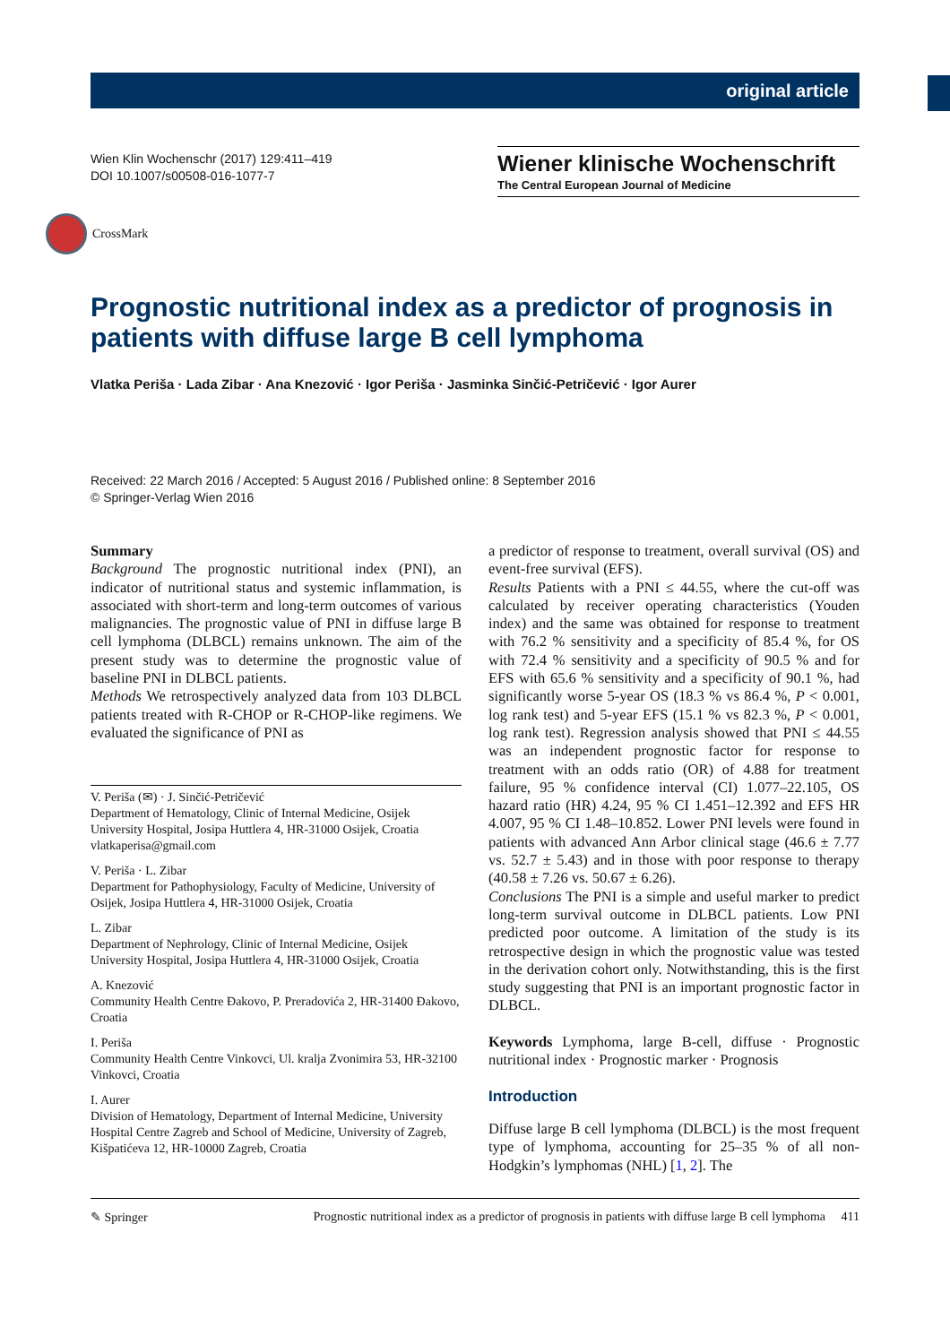original article
Wien Klin Wochenschr (2017) 129:411–419
DOI 10.1007/s00508-016-1077-7
Wiener klinische Wochenschrift
The Central European Journal of Medicine
CrossMark
Prognostic nutritional index as a predictor of prognosis in patients with diffuse large B cell lymphoma
Vlatka Periša · Lada Zibar · Ana Knezović · Igor Periša · Jasminka Sinčić-Petričević · Igor Aurer
Received: 22 March 2016 / Accepted: 5 August 2016 / Published online: 8 September 2016
© Springer-Verlag Wien 2016
Summary
Background The prognostic nutritional index (PNI), an indicator of nutritional status and systemic inflammation, is associated with short-term and long-term outcomes of various malignancies. The prognostic value of PNI in diffuse large B cell lymphoma (DLBCL) remains unknown. The aim of the present study was to determine the prognostic value of baseline PNI in DLBCL patients.
Methods We retrospectively analyzed data from 103 DLBCL patients treated with R-CHOP or R-CHOP-like regimens. We evaluated the significance of PNI as
V. Periša (✉) · J. Sinčić-Petričević
Department of Hematology, Clinic of Internal Medicine, Osijek University Hospital, Josipa Huttlera 4, HR-31000 Osijek, Croatia
vlatkaperisa@gmail.com
V. Periša · L. Zibar
Department for Pathophysiology, Faculty of Medicine, University of Osijek, Josipa Huttlera 4, HR-31000 Osijek, Croatia
L. Zibar
Department of Nephrology, Clinic of Internal Medicine, Osijek University Hospital, Josipa Huttlera 4, HR-31000 Osijek, Croatia
A. Knezović
Community Health Centre Đakovo, P. Preradovića 2, HR-31400 Đakovo, Croatia
I. Periša
Community Health Centre Vinkovci, Ul. kralja Zvonimira 53, HR-32100 Vinkovci, Croatia
I. Aurer
Division of Hematology, Department of Internal Medicine, University Hospital Centre Zagreb and School of Medicine, University of Zagreb, Kišpatićeva 12, HR-10000 Zagreb, Croatia
a predictor of response to treatment, overall survival (OS) and event-free survival (EFS).
Results Patients with a PNI ≤ 44.55, where the cut-off was calculated by receiver operating characteristics (Youden index) and the same was obtained for response to treatment with 76.2 % sensitivity and a specificity of 85.4 %, for OS with 72.4 % sensitivity and a specificity of 90.5 % and for EFS with 65.6 % sensitivity and a specificity of 90.1 %, had significantly worse 5-year OS (18.3 % vs 86.4 %, P < 0.001, log rank test) and 5-year EFS (15.1 % vs 82.3 %, P < 0.001, log rank test). Regression analysis showed that PNI ≤ 44.55 was an independent prognostic factor for response to treatment with an odds ratio (OR) of 4.88 for treatment failure, 95 % confidence interval (CI) 1.077–22.105, OS hazard ratio (HR) 4.24, 95 % CI 1.451–12.392 and EFS HR 4.007, 95 % CI 1.48–10.852. Lower PNI levels were found in patients with advanced Ann Arbor clinical stage (46.6 ± 7.77 vs. 52.7 ± 5.43) and in those with poor response to therapy (40.58 ± 7.26 vs. 50.67 ± 6.26).
Conclusions The PNI is a simple and useful marker to predict long-term survival outcome in DLBCL patients. Low PNI predicted poor outcome. A limitation of the study is its retrospective design in which the prognostic value was tested in the derivation cohort only. Notwithstanding, this is the first study suggesting that PNI is an important prognostic factor in DLBCL.
Keywords Lymphoma, large B-cell, diffuse · Prognostic nutritional index · Prognostic marker · Prognosis
Introduction
Diffuse large B cell lymphoma (DLBCL) is the most frequent type of lymphoma, accounting for 25–35 % of all non-Hodgkin’s lymphomas (NHL) [1, 2]. The
✎ Springer Prognostic nutritional index as a predictor of prognosis in patients with diffuse large B cell lymphoma 411